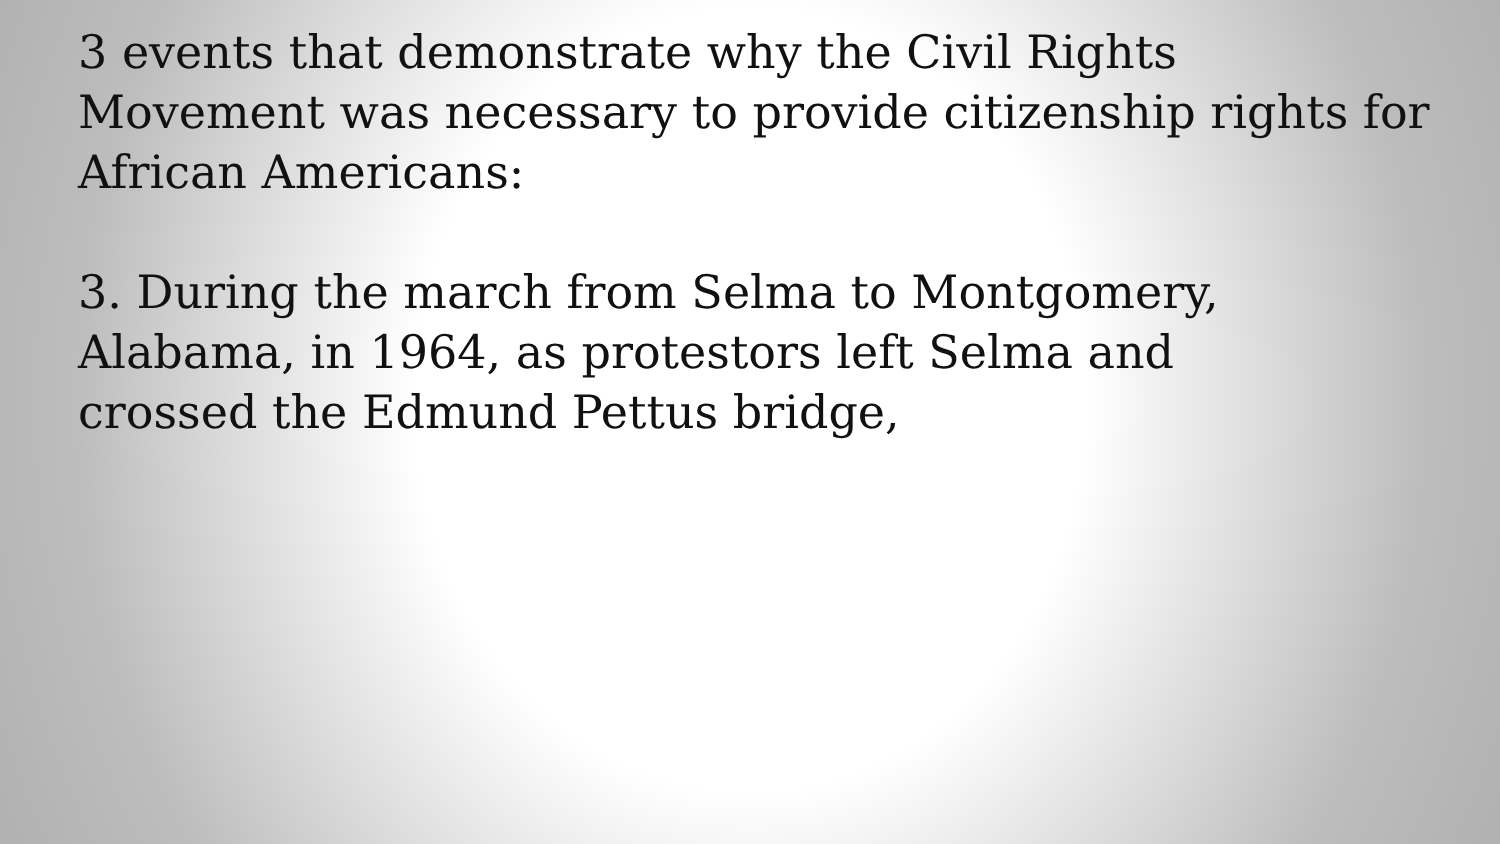3 events that demonstrate why the Civil Rights Movement was necessary to provide citizenship rights for African Americans:
3. During the march from Selma to Montgomery,
Alabama, in 1964, as protestors left Selma and
crossed the Edmund Pettus bridge,